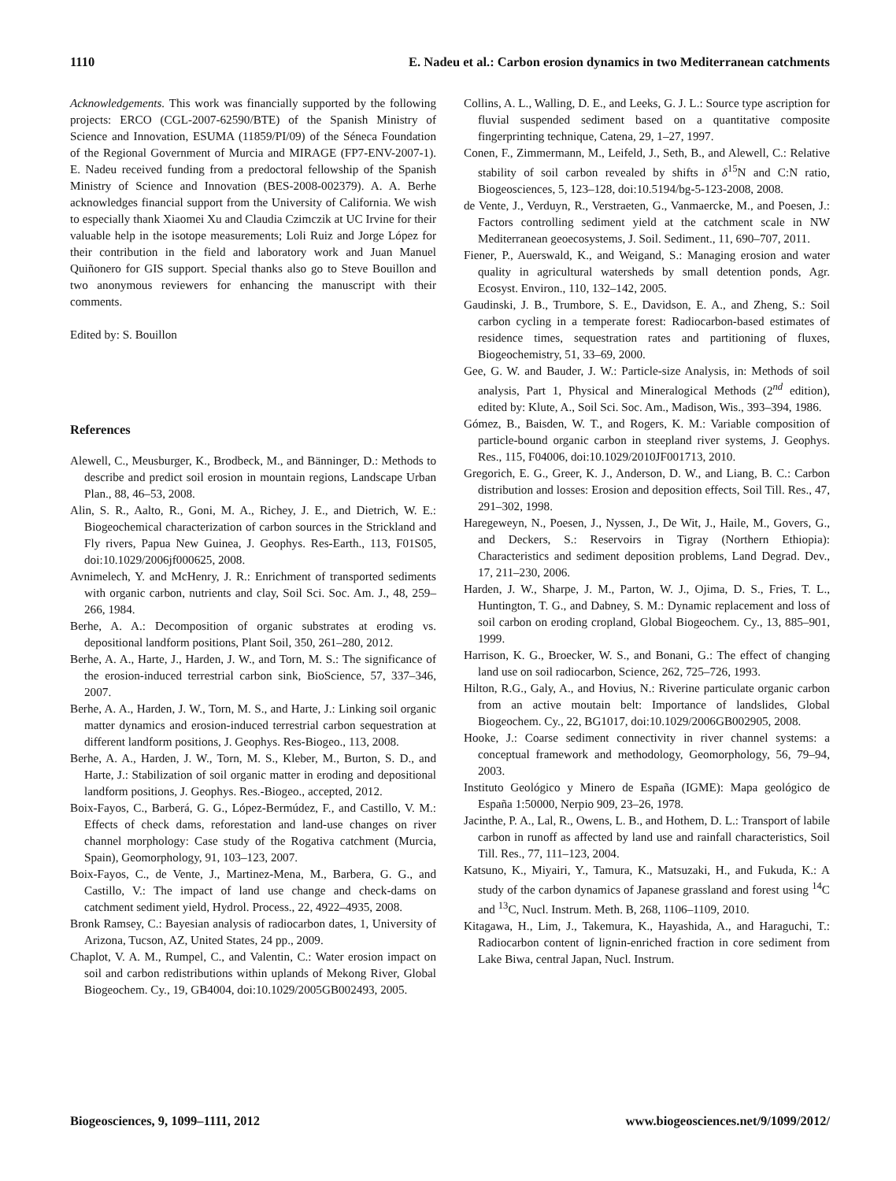1110 E. Nadeu et al.: Carbon erosion dynamics in two Mediterranean catchments
Acknowledgements. This work was financially supported by the following projects: ERCO (CGL-2007-62590/BTE) of the Spanish Ministry of Science and Innovation, ESUMA (11859/PI/09) of the Séneca Foundation of the Regional Government of Murcia and MIRAGE (FP7-ENV-2007-1). E. Nadeu received funding from a predoctoral fellowship of the Spanish Ministry of Science and Innovation (BES-2008-002379). A. A. Berhe acknowledges financial support from the University of California. We wish to especially thank Xiaomei Xu and Claudia Czimczik at UC Irvine for their valuable help in the isotope measurements; Loli Ruiz and Jorge López for their contribution in the field and laboratory work and Juan Manuel Quiñonero for GIS support. Special thanks also go to Steve Bouillon and two anonymous reviewers for enhancing the manuscript with their comments.
Edited by: S. Bouillon
References
Alewell, C., Meusburger, K., Brodbeck, M., and Bänninger, D.: Methods to describe and predict soil erosion in mountain regions, Landscape Urban Plan., 88, 46–53, 2008.
Alin, S. R., Aalto, R., Goni, M. A., Richey, J. E., and Dietrich, W. E.: Biogeochemical characterization of carbon sources in the Strickland and Fly rivers, Papua New Guinea, J. Geophys. Res-Earth., 113, F01S05, doi:10.1029/2006jf000625, 2008.
Avnimelech, Y. and McHenry, J. R.: Enrichment of transported sediments with organic carbon, nutrients and clay, Soil Sci. Soc. Am. J., 48, 259–266, 1984.
Berhe, A. A.: Decomposition of organic substrates at eroding vs. depositional landform positions, Plant Soil, 350, 261–280, 2012.
Berhe, A. A., Harte, J., Harden, J. W., and Torn, M. S.: The significance of the erosion-induced terrestrial carbon sink, BioScience, 57, 337–346, 2007.
Berhe, A. A., Harden, J. W., Torn, M. S., and Harte, J.: Linking soil organic matter dynamics and erosion-induced terrestrial carbon sequestration at different landform positions, J. Geophys. Res-Biogeo., 113, 2008.
Berhe, A. A., Harden, J. W., Torn, M. S., Kleber, M., Burton, S. D., and Harte, J.: Stabilization of soil organic matter in eroding and depositional landform positions, J. Geophys. Res.-Biogeo., accepted, 2012.
Boix-Fayos, C., Barberá, G. G., López-Bermúdez, F., and Castillo, V. M.: Effects of check dams, reforestation and land-use changes on river channel morphology: Case study of the Rogativa catchment (Murcia, Spain), Geomorphology, 91, 103–123, 2007.
Boix-Fayos, C., de Vente, J., Martinez-Mena, M., Barbera, G. G., and Castillo, V.: The impact of land use change and check-dams on catchment sediment yield, Hydrol. Process., 22, 4922–4935, 2008.
Bronk Ramsey, C.: Bayesian analysis of radiocarbon dates, 1, University of Arizona, Tucson, AZ, United States, 24 pp., 2009.
Chaplot, V. A. M., Rumpel, C., and Valentin, C.: Water erosion impact on soil and carbon redistributions within uplands of Mekong River, Global Biogeochem. Cy., 19, GB4004, doi:10.1029/2005GB002493, 2005.
Collins, A. L., Walling, D. E., and Leeks, G. J. L.: Source type ascription for fluvial suspended sediment based on a quantitative composite fingerprinting technique, Catena, 29, 1–27, 1997.
Conen, F., Zimmermann, M., Leifeld, J., Seth, B., and Alewell, C.: Relative stability of soil carbon revealed by shifts in δ<sup>15</sup>N and C:N ratio, Biogeosciences, 5, 123–128, doi:10.5194/bg-5-123-2008, 2008.
de Vente, J., Verduyn, R., Verstraeten, G., Vanmaercke, M., and Poesen, J.: Factors controlling sediment yield at the catchment scale in NW Mediterranean geoecosystems, J. Soil. Sediment., 11, 690–707, 2011.
Fiener, P., Auerswald, K., and Weigand, S.: Managing erosion and water quality in agricultural watersheds by small detention ponds, Agr. Ecosyst. Environ., 110, 132–142, 2005.
Gaudinski, J. B., Trumbore, S. E., Davidson, E. A., and Zheng, S.: Soil carbon cycling in a temperate forest: Radiocarbon-based estimates of residence times, sequestration rates and partitioning of fluxes, Biogeochemistry, 51, 33–69, 2000.
Gee, G. W. and Bauder, J. W.: Particle-size Analysis, in: Methods of soil analysis, Part 1, Physical and Mineralogical Methods (2<sup>nd</sup> edition), edited by: Klute, A., Soil Sci. Soc. Am., Madison, Wis., 393–394, 1986.
Gómez, B., Baisden, W. T., and Rogers, K. M.: Variable composition of particle-bound organic carbon in steepland river systems, J. Geophys. Res., 115, F04006, doi:10.1029/2010JF001713, 2010.
Gregorich, E. G., Greer, K. J., Anderson, D. W., and Liang, B. C.: Carbon distribution and losses: Erosion and deposition effects, Soil Till. Res., 47, 291–302, 1998.
Haregeweyn, N., Poesen, J., Nyssen, J., De Wit, J., Haile, M., Govers, G., and Deckers, S.: Reservoirs in Tigray (Northern Ethiopia): Characteristics and sediment deposition problems, Land Degrad. Dev., 17, 211–230, 2006.
Harden, J. W., Sharpe, J. M., Parton, W. J., Ojima, D. S., Fries, T. L., Huntington, T. G., and Dabney, S. M.: Dynamic replacement and loss of soil carbon on eroding cropland, Global Biogeochem. Cy., 13, 885–901, 1999.
Harrison, K. G., Broecker, W. S., and Bonani, G.: The effect of changing land use on soil radiocarbon, Science, 262, 725–726, 1993.
Hilton, R.G., Galy, A., and Hovius, N.: Riverine particulate organic carbon from an active moutain belt: Importance of landslides, Global Biogeochem. Cy., 22, BG1017, doi:10.1029/2006GB002905, 2008.
Hooke, J.: Coarse sediment connectivity in river channel systems: a conceptual framework and methodology, Geomorphology, 56, 79–94, 2003.
Instituto Geológico y Minero de España (IGME): Mapa geológico de España 1:50000, Nerpio 909, 23–26, 1978.
Jacinthe, P. A., Lal, R., Owens, L. B., and Hothem, D. L.: Transport of labile carbon in runoff as affected by land use and rainfall characteristics, Soil Till. Res., 77, 111–123, 2004.
Katsuno, K., Miyairi, Y., Tamura, K., Matsuzaki, H., and Fukuda, K.: A study of the carbon dynamics of Japanese grassland and forest using <sup>14</sup>C and <sup>13</sup>C, Nucl. Instrum. Meth. B, 268, 1106–1109, 2010.
Kitagawa, H., Lim, J., Takemura, K., Hayashida, A., and Haraguchi, T.: Radiocarbon content of lignin-enriched fraction in core sediment from Lake Biwa, central Japan, Nucl. Instrum.
Biogeosciences, 9, 1099–1111, 2012 www.biogeosciences.net/9/1099/2012/